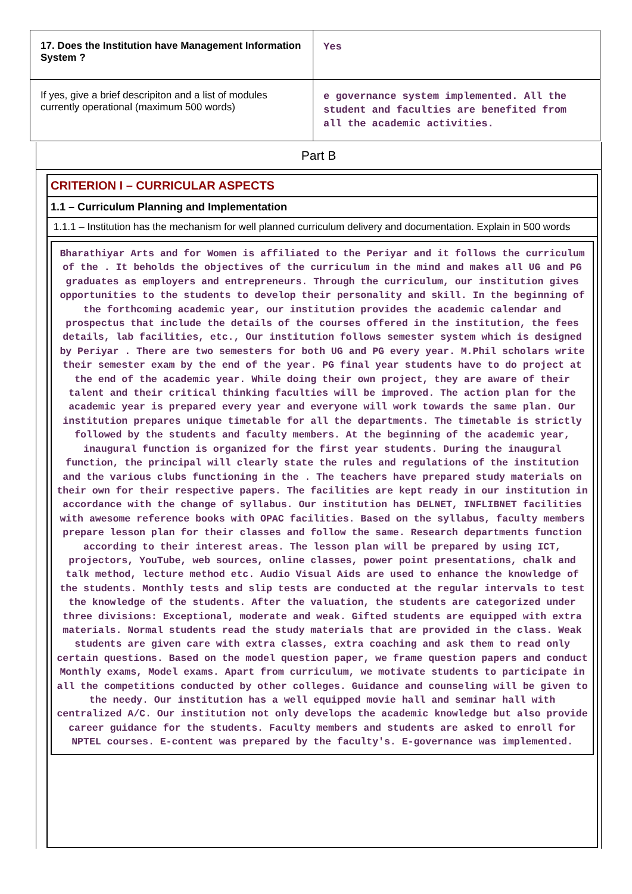| 17. Does the Institution have Management Information System ? | Yes |
| If yes, give a brief descripiton and a list of modules currently operational (maximum 500 words) | e governance system implemented. All the student and faculties are benefited from all the academic activities. |
Part B
CRITERION I – CURRICULAR ASPECTS
1.1 – Curriculum Planning and Implementation
1.1.1 – Institution has the mechanism for well planned curriculum delivery and documentation. Explain in 500 words
Bharathiyar Arts and for Women is affiliated to the Periyar and it follows the curriculum of the . It beholds the objectives of the curriculum in the mind and makes all UG and PG graduates as employers and entrepreneurs. Through the curriculum, our institution gives opportunities to the students to develop their personality and skill. In the beginning of the forthcoming academic year, our institution provides the academic calendar and prospectus that include the details of the courses offered in the institution, the fees details, lab facilities, etc., Our institution follows semester system which is designed by Periyar . There are two semesters for both UG and PG every year. M.Phil scholars write their semester exam by the end of the year. PG final year students have to do project at the end of the academic year. While doing their own project, they are aware of their talent and their critical thinking faculties will be improved. The action plan for the academic year is prepared every year and everyone will work towards the same plan. Our institution prepares unique timetable for all the departments. The timetable is strictly followed by the students and faculty members. At the beginning of the academic year, inaugural function is organized for the first year students. During the inaugural function, the principal will clearly state the rules and regulations of the institution and the various clubs functioning in the . The teachers have prepared study materials on their own for their respective papers. The facilities are kept ready in our institution in accordance with the change of syllabus. Our institution has DELNET, INFLIBNET facilities with awesome reference books with OPAC facilities. Based on the syllabus, faculty members prepare lesson plan for their classes and follow the same. Research departments function according to their interest areas. The lesson plan will be prepared by using ICT, projectors, YouTube, web sources, online classes, power point presentations, chalk and talk method, lecture method etc. Audio Visual Aids are used to enhance the knowledge of the students. Monthly tests and slip tests are conducted at the regular intervals to test the knowledge of the students. After the valuation, the students are categorized under three divisions: Exceptional, moderate and weak. Gifted students are equipped with extra materials. Normal students read the study materials that are provided in the class. Weak students are given care with extra classes, extra coaching and ask them to read only certain questions. Based on the model question paper, we frame question papers and conduct Monthly exams, Model exams. Apart from curriculum, we motivate students to participate in all the competitions conducted by other colleges. Guidance and counseling will be given to the needy. Our institution has a well equipped movie hall and seminar hall with centralized A/C. Our institution not only develops the academic knowledge but also provide career guidance for the students. Faculty members and students are asked to enroll for NPTEL courses. E-content was prepared by the faculty's. E-governance was implemented.